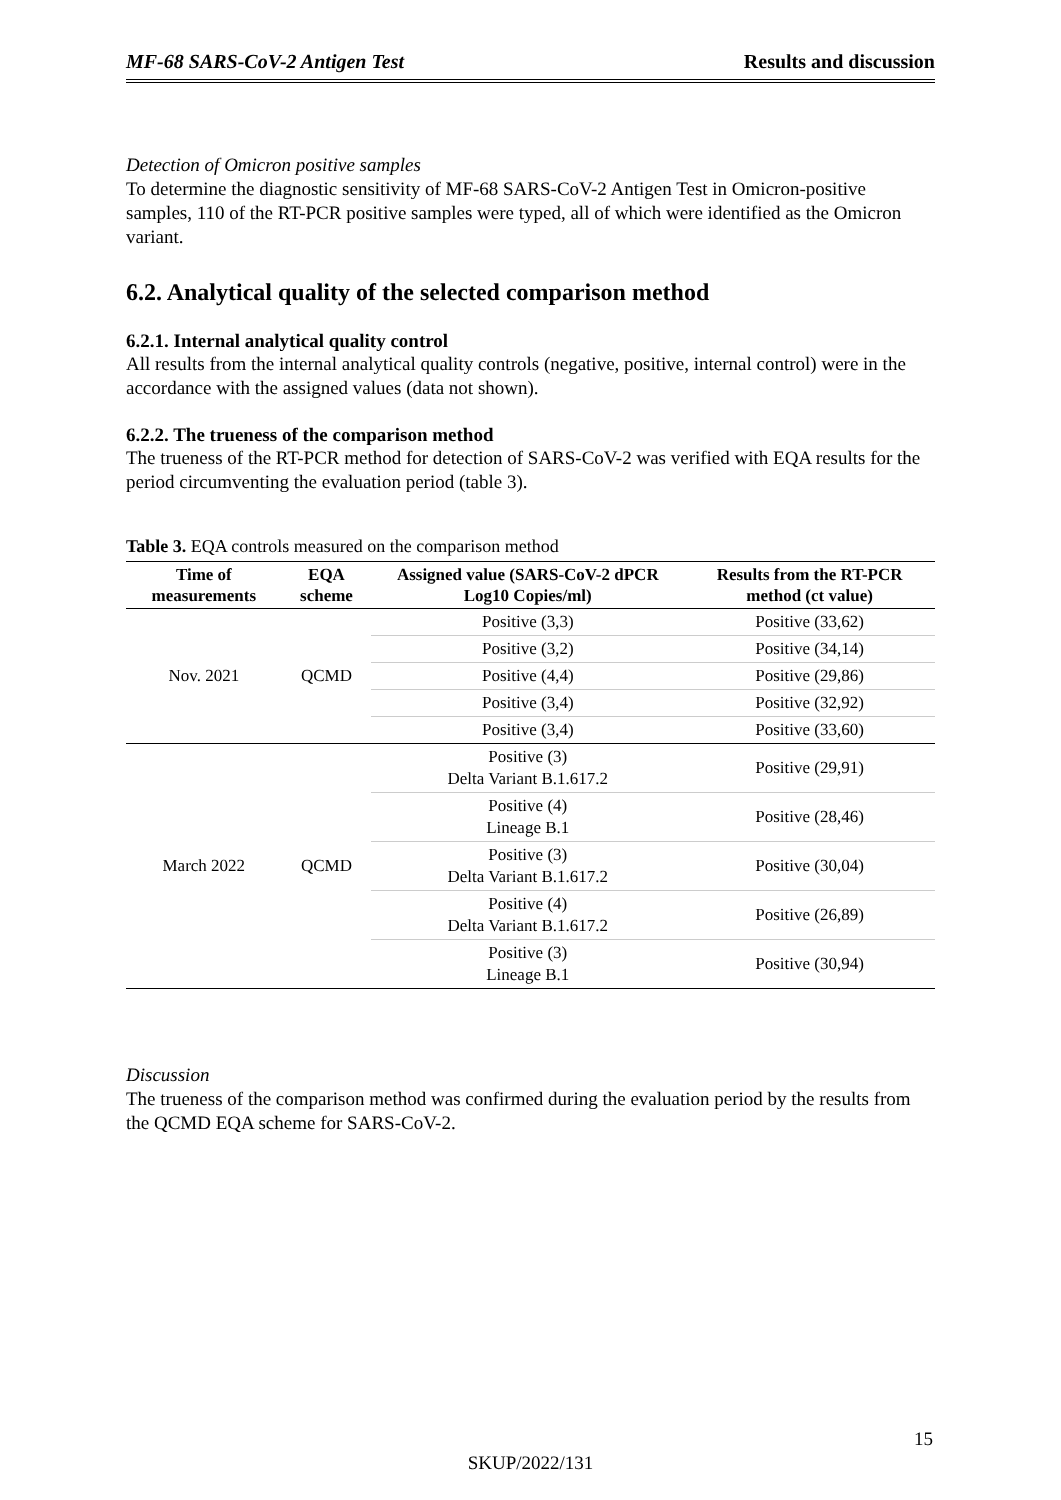MF-68 SARS-CoV-2 Antigen Test Results and discussion
Detection of Omicron positive samples
To determine the diagnostic sensitivity of MF-68 SARS-CoV-2 Antigen Test in Omicron-positive samples, 110 of the RT-PCR positive samples were typed, all of which were identified as the Omicron variant.
6.2. Analytical quality of the selected comparison method
6.2.1. Internal analytical quality control
All results from the internal analytical quality controls (negative, positive, internal control) were in the accordance with the assigned values (data not shown).
6.2.2. The trueness of the comparison method
The trueness of the RT-PCR method for detection of SARS-CoV-2 was verified with EQA results for the period circumventing the evaluation period (table 3).
Table 3. EQA controls measured on the comparison method
| Time of measurements | EQA scheme | Assigned value (SARS-CoV-2 dPCR Log10 Copies/ml) | Results from the RT-PCR method (ct value) |
| --- | --- | --- | --- |
| Nov. 2021 | QCMD | Positive (3,3) | Positive (33,62) |
| | | Positive (3,2) | Positive (34,14) |
| | | Positive (4,4) | Positive (29,86) |
| | | Positive (3,4) | Positive (32,92) |
| | | Positive (3,4) | Positive (33,60) |
| March 2022 | QCMD | Positive (3) Delta Variant B.1.617.2 | Positive (29,91) |
| | | Positive (4) Lineage B.1 | Positive (28,46) |
| | | Positive (3) Delta Variant B.1.617.2 | Positive (30,04) |
| | | Positive (4) Delta Variant B.1.617.2 | Positive (26,89) |
| | | Positive (3) Lineage B.1 | Positive (30,94) |
Discussion
The trueness of the comparison method was confirmed during the evaluation period by the results from the QCMD EQA scheme for SARS-CoV-2.
15
SKUP/2022/131